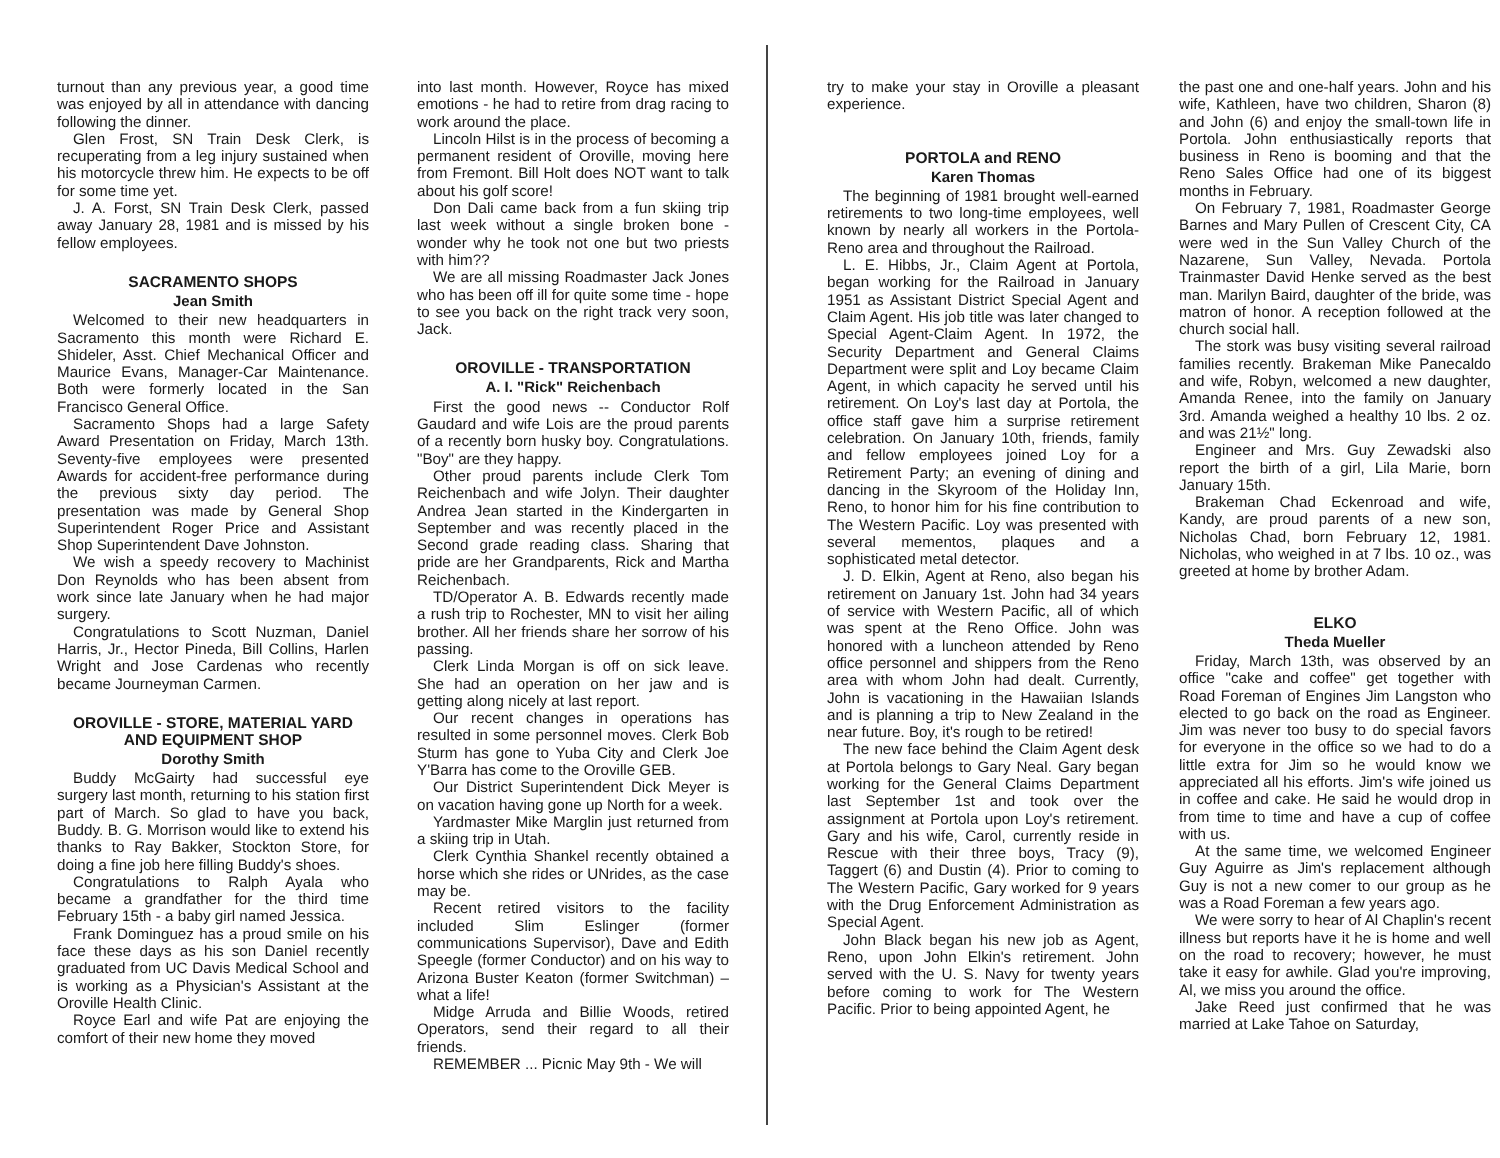turnout than any previous year, a good time was enjoyed by all in attendance with dancing following the dinner.
Glen Frost, SN Train Desk Clerk, is recuperating from a leg injury sustained when his motorcycle threw him. He expects to be off for some time yet.
J. A. Forst, SN Train Desk Clerk, passed away January 28, 1981 and is missed by his fellow employees.
SACRAMENTO SHOPS
Jean Smith
Welcomed to their new headquarters in Sacramento this month were Richard E. Shideler, Asst. Chief Mechanical Officer and Maurice Evans, Manager-Car Maintenance. Both were formerly located in the San Francisco General Office.
Sacramento Shops had a large Safety Award Presentation on Friday, March 13th. Seventy-five employees were presented Awards for accident-free performance during the previous sixty day period. The presentation was made by General Shop Superintendent Roger Price and Assistant Shop Superintendent Dave Johnston.
We wish a speedy recovery to Machinist Don Reynolds who has been absent from work since late January when he had major surgery.
Congratulations to Scott Nuzman, Daniel Harris, Jr., Hector Pineda, Bill Collins, Harlen Wright and Jose Cardenas who recently became Journeyman Carmen.
OROVILLE - STORE, MATERIAL YARD AND EQUIPMENT SHOP
Dorothy Smith
Buddy McGairty had successful eye surgery last month, returning to his station first part of March. So glad to have you back, Buddy. B. G. Morrison would like to extend his thanks to Ray Bakker, Stockton Store, for doing a fine job here filling Buddy's shoes.
Congratulations to Ralph Ayala who became a grandfather for the third time February 15th - a baby girl named Jessica.
Frank Dominguez has a proud smile on his face these days as his son Daniel recently graduated from UC Davis Medical School and is working as a Physician's Assistant at the Oroville Health Clinic.
Royce Earl and wife Pat are enjoying the comfort of their new home they moved
into last month. However, Royce has mixed emotions - he had to retire from drag racing to work around the place.
Lincoln Hilst is in the process of becoming a permanent resident of Oroville, moving here from Fremont. Bill Holt does NOT want to talk about his golf score!
Don Dali came back from a fun skiing trip last week without a single broken bone - wonder why he took not one but two priests with him??
We are all missing Roadmaster Jack Jones who has been off ill for quite some time - hope to see you back on the right track very soon, Jack.
OROVILLE - TRANSPORTATION
A. I. "Rick" Reichenbach
First the good news -- Conductor Rolf Gaudard and wife Lois are the proud parents of a recently born husky boy. Congratulations. "Boy" are they happy.
Other proud parents include Clerk Tom Reichenbach and wife Jolyn. Their daughter Andrea Jean started in the Kindergarten in September and was recently placed in the Second grade reading class. Sharing that pride are her Grandparents, Rick and Martha Reichenbach.
TD/Operator A. B. Edwards recently made a rush trip to Rochester, MN to visit her ailing brother. All her friends share her sorrow of his passing.
Clerk Linda Morgan is off on sick leave. She had an operation on her jaw and is getting along nicely at last report.
Our recent changes in operations has resulted in some personnel moves. Clerk Bob Sturm has gone to Yuba City and Clerk Joe Y'Barra has come to the Oroville GEB.
Our District Superintendent Dick Meyer is on vacation having gone up North for a week.
Yardmaster Mike Marglin just returned from a skiing trip in Utah.
Clerk Cynthia Shankel recently obtained a horse which she rides or UNrides, as the case may be.
Recent retired visitors to the facility included Slim Eslinger (former communications Supervisor), Dave and Edith Speegle (former Conductor) and on his way to Arizona Buster Keaton (former Switchman) – what a life!
Midge Arruda and Billie Woods, retired Operators, send their regard to all their friends.
REMEMBER ... Picnic May 9th - We will
try to make your stay in Oroville a pleasant experience.
PORTOLA and RENO
Karen Thomas
The beginning of 1981 brought well-earned retirements to two long-time employees, well known by nearly all workers in the Portola-Reno area and throughout the Railroad.
L. E. Hibbs, Jr., Claim Agent at Portola, began working for the Railroad in January 1951 as Assistant District Special Agent and Claim Agent. His job title was later changed to Special Agent-Claim Agent. In 1972, the Security Department and General Claims Department were split and Loy became Claim Agent, in which capacity he served until his retirement. On Loy's last day at Portola, the office staff gave him a surprise retirement celebration. On January 10th, friends, family and fellow employees joined Loy for a Retirement Party; an evening of dining and dancing in the Skyroom of the Holiday Inn, Reno, to honor him for his fine contribution to The Western Pacific. Loy was presented with several mementos, plaques and a sophisticated metal detector.
J. D. Elkin, Agent at Reno, also began his retirement on January 1st. John had 34 years of service with Western Pacific, all of which was spent at the Reno Office. John was honored with a luncheon attended by Reno office personnel and shippers from the Reno area with whom John had dealt. Currently, John is vacationing in the Hawaiian Islands and is planning a trip to New Zealand in the near future. Boy, it's rough to be retired!
The new face behind the Claim Agent desk at Portola belongs to Gary Neal. Gary began working for the General Claims Department last September 1st and took over the assignment at Portola upon Loy's retirement. Gary and his wife, Carol, currently reside in Rescue with their three boys, Tracy (9), Taggert (6) and Dustin (4). Prior to coming to The Western Pacific, Gary worked for 9 years with the Drug Enforcement Administration as Special Agent.
John Black began his new job as Agent, Reno, upon John Elkin's retirement. John served with the U. S. Navy for twenty years before coming to work for The Western Pacific. Prior to being appointed Agent, he
the past one and one-half years. John and his wife, Kathleen, have two children, Sharon (8) and John (6) and enjoy the small-town life in Portola. John enthusiastically reports that business in Reno is booming and that the Reno Sales Office had one of its biggest months in February.
On February 7, 1981, Roadmaster George Barnes and Mary Pullen of Crescent City, CA were wed in the Sun Valley Church of the Nazarene, Sun Valley, Nevada. Portola Trainmaster David Henke served as the best man. Marilyn Baird, daughter of the bride, was matron of honor. A reception followed at the church social hall.
The stork was busy visiting several railroad families recently. Brakeman Mike Panecaldo and wife, Robyn, welcomed a new daughter, Amanda Renee, into the family on January 3rd. Amanda weighed a healthy 10 lbs. 2 oz. and was 21½" long.
Engineer and Mrs. Guy Zewadski also report the birth of a girl, Lila Marie, born January 15th.
Brakeman Chad Eckenroad and wife, Kandy, are proud parents of a new son, Nicholas Chad, born February 12, 1981. Nicholas, who weighed in at 7 lbs. 10 oz., was greeted at home by brother Adam.
ELKO
Theda Mueller
Friday, March 13th, was observed by an office "cake and coffee" get together with Road Foreman of Engines Jim Langston who elected to go back on the road as Engineer. Jim was never too busy to do special favors for everyone in the office so we had to do a little extra for Jim so he would know we appreciated all his efforts. Jim's wife joined us in coffee and cake. He said he would drop in from time to time and have a cup of coffee with us.
At the same time, we welcomed Engineer Guy Aguirre as Jim's replacement although Guy is not a new comer to our group as he was a Road Foreman a few years ago.
We were sorry to hear of Al Chaplin's recent illness but reports have it he is home and well on the road to recovery; however, he must take it easy for awhile. Glad you're improving, Al, we miss you around the office.
Jake Reed just confirmed that he was married at Lake Tahoe on Saturday,